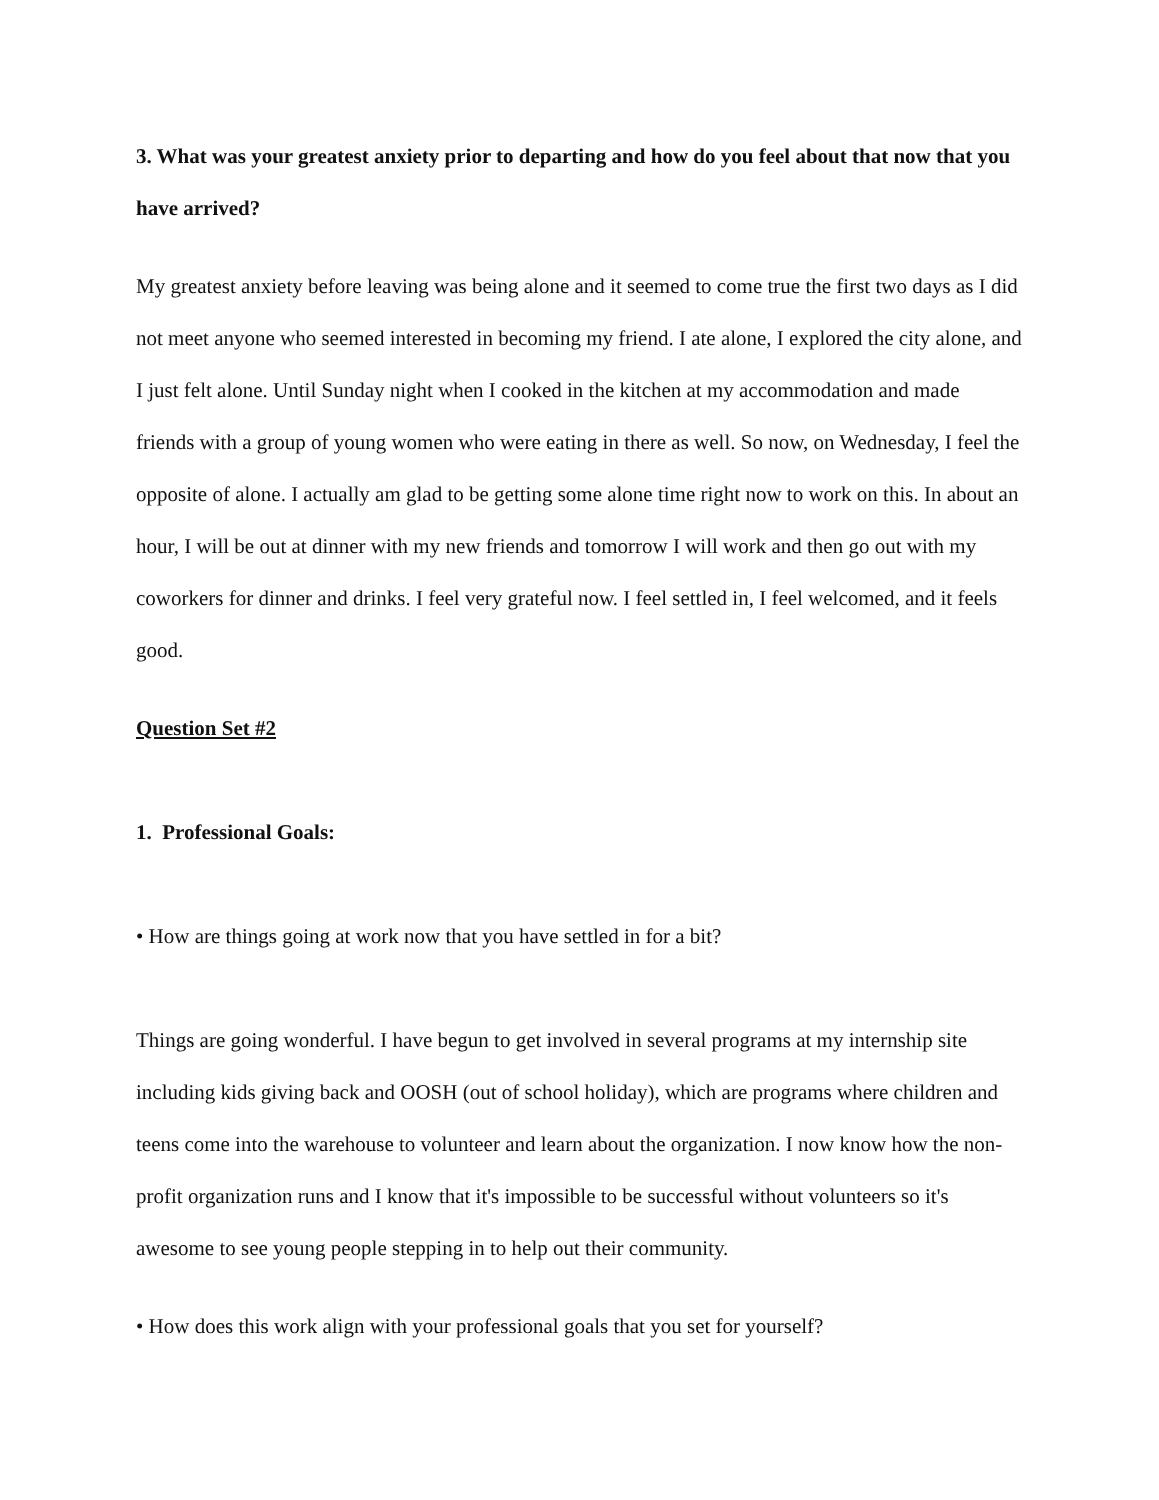3. What was your greatest anxiety prior to departing and how do you feel about that now that you have arrived?
My greatest anxiety before leaving was being alone and it seemed to come true the first two days as I did not meet anyone who seemed interested in becoming my friend. I ate alone, I explored the city alone, and I just felt alone. Until Sunday night when I cooked in the kitchen at my accommodation and made friends with a group of young women who were eating in there as well. So now, on Wednesday, I feel the opposite of alone. I actually am glad to be getting some alone time right now to work on this. In about an hour, I will be out at dinner with my new friends and tomorrow I will work and then go out with my coworkers for dinner and drinks. I feel very grateful now. I feel settled in, I feel welcomed, and it feels good.
Question Set #2
1. Professional Goals:
• How are things going at work now that you have settled in for a bit?
Things are going wonderful. I have begun to get involved in several programs at my internship site including kids giving back and OOSH (out of school holiday), which are programs where children and teens come into the warehouse to volunteer and learn about the organization. I now know how the non-profit organization runs and I know that it's impossible to be successful without volunteers so it's awesome to see young people stepping in to help out their community.
• How does this work align with your professional goals that you set for yourself?